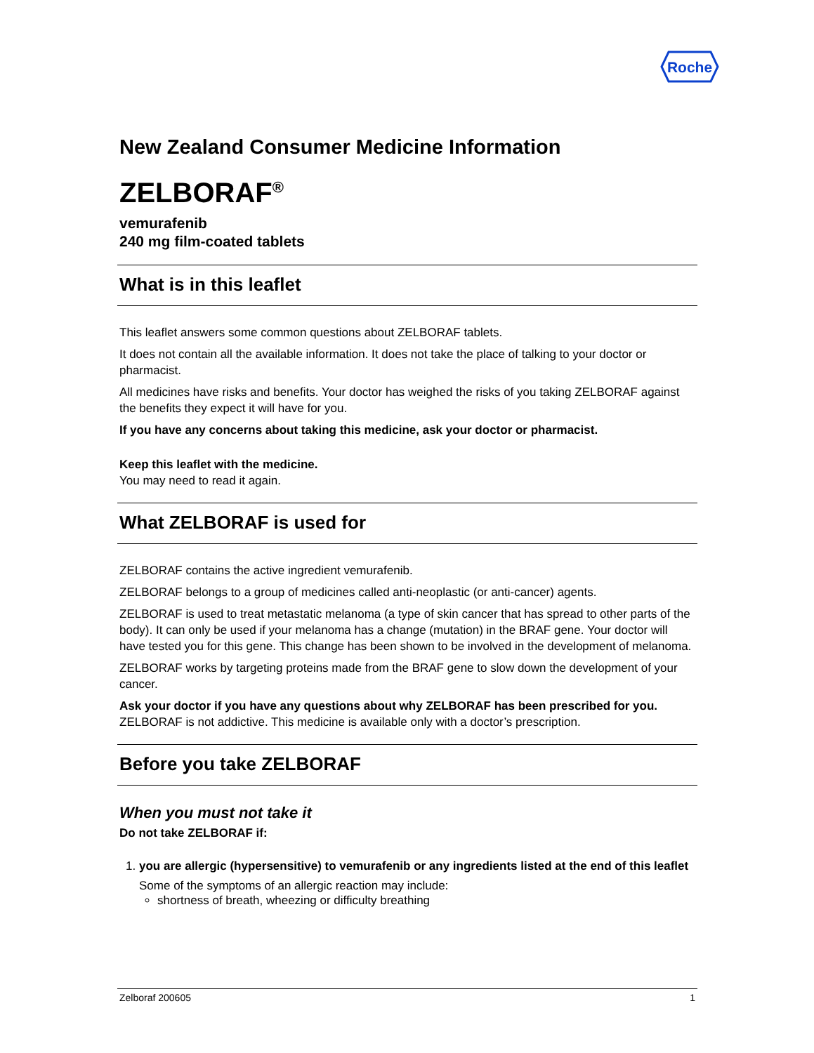Roche
New Zealand Consumer Medicine Information
ZELBORAF<sup>®</sup>
vemurafenib
240 mg film-coated tablets
What is in this leaflet
This leaflet answers some common questions about ZELBORAF tablets.
It does not contain all the available information. It does not take the place of talking to your doctor or pharmacist.
All medicines have risks and benefits. Your doctor has weighed the risks of you taking ZELBORAF against the benefits they expect it will have for you.
If you have any concerns about taking this medicine, ask your doctor or pharmacist.
Keep this leaflet with the medicine.
You may need to read it again.
What ZELBORAF is used for
ZELBORAF contains the active ingredient vemurafenib.
ZELBORAF belongs to a group of medicines called anti-neoplastic (or anti-cancer) agents.
ZELBORAF is used to treat metastatic melanoma (a type of skin cancer that has spread to other parts of the body). It can only be used if your melanoma has a change (mutation) in the BRAF gene. Your doctor will have tested you for this gene. This change has been shown to be involved in the development of melanoma.
ZELBORAF works by targeting proteins made from the BRAF gene to slow down the development of your cancer.
Ask your doctor if you have any questions about why ZELBORAF has been prescribed for you.
ZELBORAF is not addictive. This medicine is available only with a doctor’s prescription.
Before you take ZELBORAF
When you must not take it
Do not take ZELBORAF if:
1. you are allergic (hypersensitive) to vemurafenib or any ingredients listed at the end of this leaflet
Some of the symptoms of an allergic reaction may include:
shortness of breath, wheezing or difficulty breathing
Zelboraf 200605 1